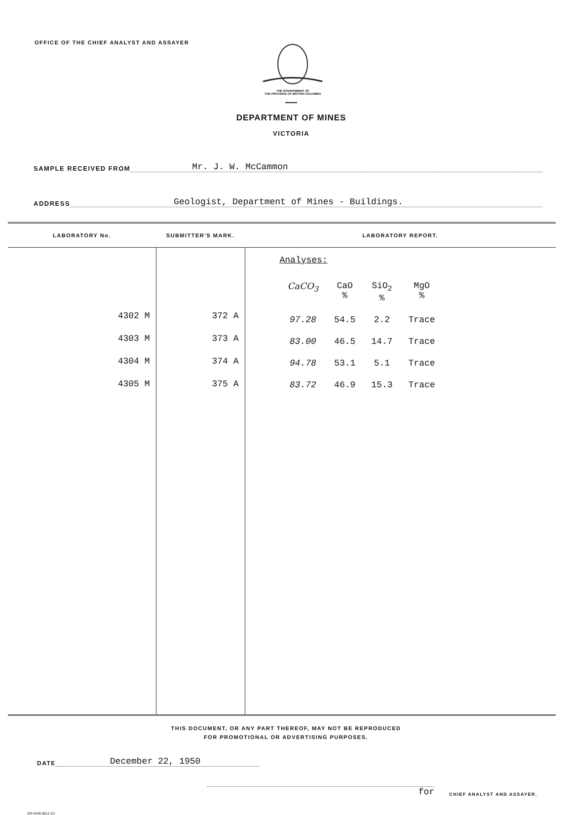OFFICE OF THE CHIEF ANALYST AND ASSAYER
THE GOVERNMENT OF
THE PROVINCE OF BRITISH COLUMBIA
DEPARTMENT OF MINES
VICTORIA
SAMPLE RECEIVED FROM Mr. J. W. McCammon
ADDRESS Geologist, Department of Mines - Buildings.
| LABORATORY No. | SUBMITTER'S MARK. | LABORATORY REPORT. |
| --- | --- | --- |
| 4302 M 4303 M 4304 M 4305 M | 372 A 373 A 374 A 375 A | Analyses: / CaCO<sub>3</sub> / CaO % / SiO<sub>2</sub> % / MgO % / / 97.28 / 54.5 / 2.2 / Trace / / 83.00 / 46.5 / 14.7 / Trace / / 94.78 / 53.1 / 5.1 / Trace / / 83.72 / 46.9 / 15.3 / Trace / |
THIS DOCUMENT, OR ANY PART THEREOF, MAY NOT BE REPRODUCED
FOR PROMOTIONAL OR ADVERTISING PURPOSES.
DATE December 22, 1950
for CHIEF ANALYST AND ASSAYER.
2M-1048-5812 (2)